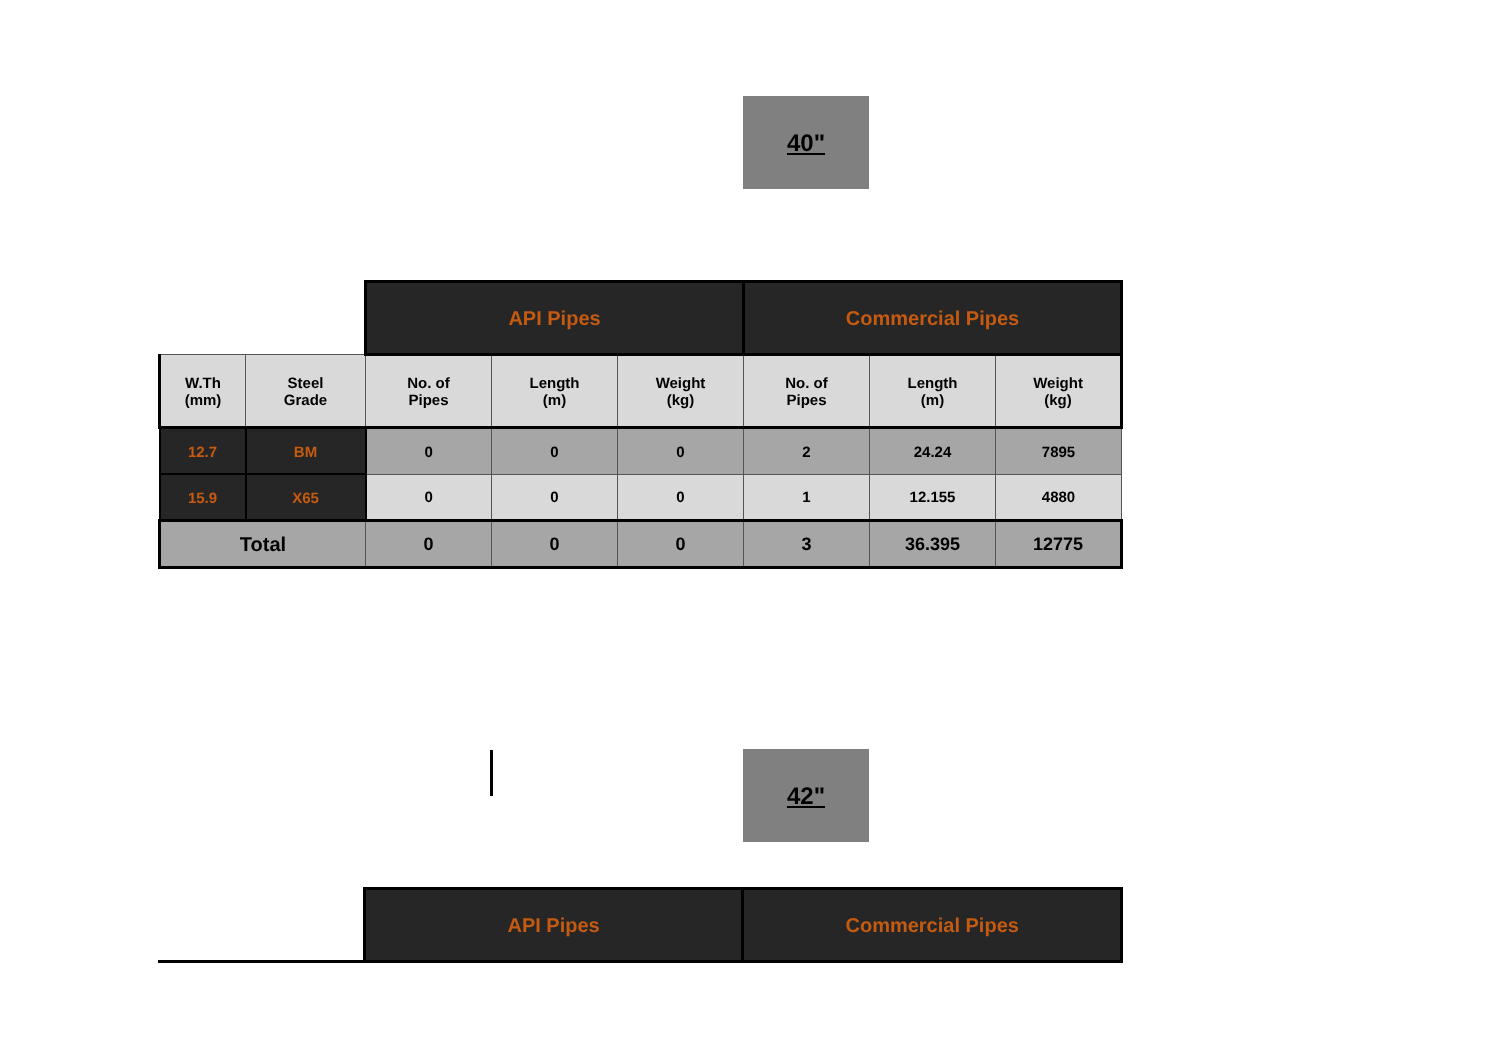40"
| | | API Pipes | | | Commercial Pipes | | |
| W.Th (mm) | Steel Grade | No. of Pipes | Length (m) | Weight (kg) | No. of Pipes | Length (m) | Weight (kg) |
| 12.7 | BM | 0 | 0 | 0 | 2 | 24.24 | 7895 |
| 15.9 | X65 | 0 | 0 | 0 | 1 | 12.155 | 4880 |
| Total | | 0 | 0 | 0 | 3 | 36.395 | 12775 |
42"
| | API Pipes | Commercial Pipes |